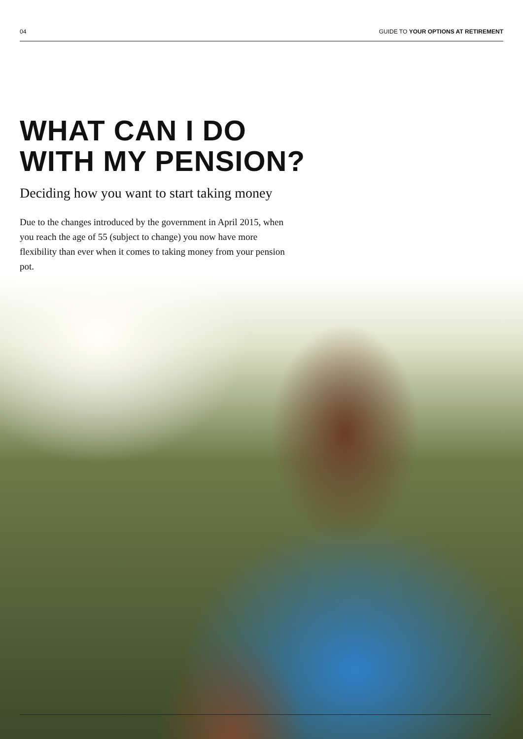04 GUIDE TO YOUR OPTIONS AT RETIREMENT
WHAT CAN I DO
WITH MY PENSION?
Deciding how you want to start taking money
Due to the changes introduced by the government in April 2015, when you reach the age of 55 (subject to change) you now have more flexibility than ever when it comes to taking money from your pension pot.